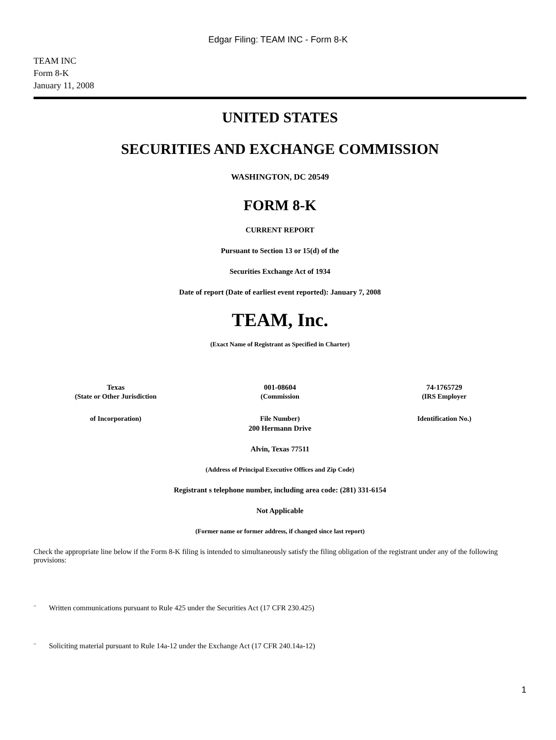Edgar Filing: TEAM INC - Form 8-K
TEAM INC
Form 8-K
January 11, 2008
UNITED STATES
SECURITIES AND EXCHANGE COMMISSION
WASHINGTON, DC 20549
FORM 8-K
CURRENT REPORT
Pursuant to Section 13 or 15(d) of the
Securities Exchange Act of 1934
Date of report (Date of earliest event reported): January 7, 2008
TEAM, Inc.
(Exact Name of Registrant as Specified in Charter)
| Texas | 001-08604 | 74-1765729 |
| (State or Other Jurisdiction | (Commission | (IRS Employer |
| of Incorporation) | File Number) | Identification No.) |
200 Hermann Drive
Alvin, Texas 77511
(Address of Principal Executive Offices and Zip Code)
Registrant s telephone number, including area code: (281) 331-6154
Not Applicable
(Former name or former address, if changed since last report)
Check the appropriate line below if the Form 8-K filing is intended to simultaneously satisfy the filing obligation of the registrant under any of the following provisions:
¨ Written communications pursuant to Rule 425 under the Securities Act (17 CFR 230.425)
¨ Soliciting material pursuant to Rule 14a-12 under the Exchange Act (17 CFR 240.14a-12)
1